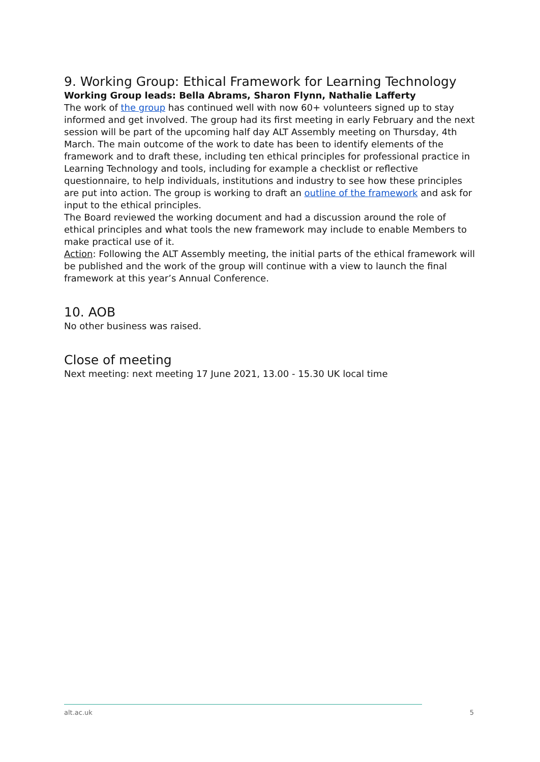9. Working Group: Ethical Framework for Learning Technology
Working Group leads: Bella Abrams, Sharon Flynn, Nathalie Lafferty
The work of the group has continued well with now 60+ volunteers signed up to stay informed and get involved. The group had its first meeting in early February and the next session will be part of the upcoming half day ALT Assembly meeting on Thursday, 4th March. The main outcome of the work to date has been to identify elements of the framework and to draft these, including ten ethical principles for professional practice in Learning Technology and tools, including for example a checklist or reflective questionnaire, to help individuals, institutions and industry to see how these principles are put into action. The group is working to draft an outline of the framework and ask for input to the ethical principles.
The Board reviewed the working document and had a discussion around the role of ethical principles and what tools the new framework may include to enable Members to make practical use of it.
Action: Following the ALT Assembly meeting, the initial parts of the ethical framework will be published and the work of the group will continue with a view to launch the final framework at this year’s Annual Conference.
10. AOB
No other business was raised.
Close of meeting
Next meeting: next meeting 17 June 2021, 13.00 - 15.30 UK local time
alt.ac.uk 5